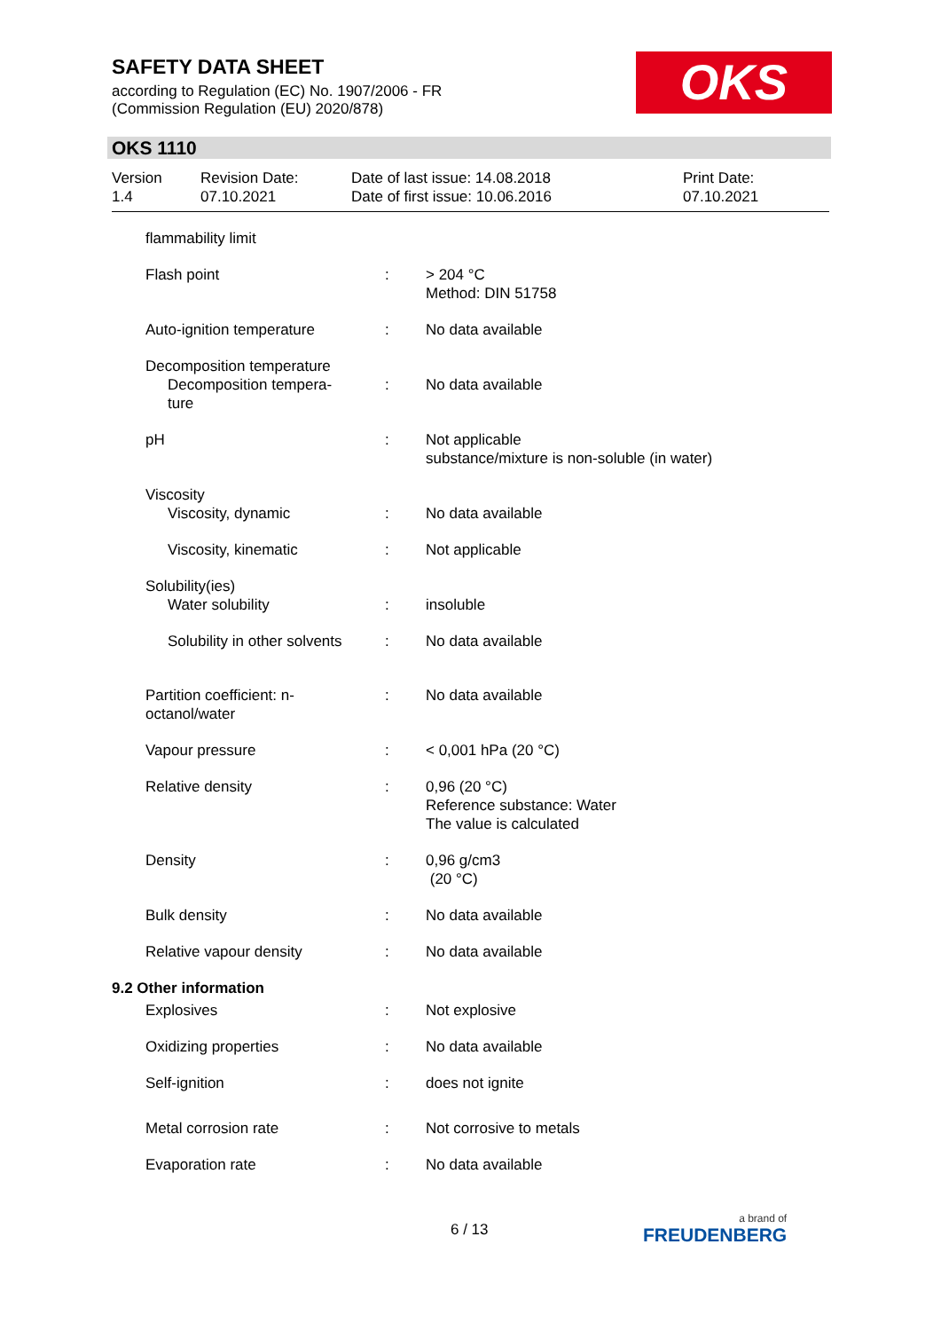SAFETY DATA SHEET
according to Regulation (EC) No. 1907/2006 - FR
(Commission Regulation (EU) 2020/878)
OKS
OKS 1110
| Version 1.4 | Revision Date: 07.10.2021 | Date of last issue: 14.08.2018 Date of first issue: 10.06.2016 | Print Date: 07.10.2021 |
| flammability limit | | |
| Flash point | : | > 204 °C Method: DIN 51758 |
| Auto-ignition temperature | : | No data available |
| Decomposition temperature Decomposition tempera- ture | : | No data available |
| pH | : | Not applicable substance/mixture is non-soluble (in water) |
| Viscosity Viscosity, dynamic | : | No data available |
| Viscosity, kinematic | : | Not applicable |
| Solubility(ies) Water solubility | : | insoluble |
| Solubility in other solvents | : | No data available |
| Partition coefficient: n- octanol/water | : | No data available |
| Vapour pressure | : | < 0,001 hPa (20 °C) |
| Relative density | : | 0,96 (20 °C) Reference substance: Water The value is calculated |
| Density | : | 0,96 g/cm3 (20 °C) |
| Bulk density | : | No data available |
| Relative vapour density | : | No data available |
| 9.2 Other information | | |
| Explosives | : | Not explosive |
| Oxidizing properties | : | No data available |
| Self-ignition | : | does not ignite |
| Metal corrosion rate | : | Not corrosive to metals |
| Evaporation rate | : | No data available |
6 / 13 a brand of
FREUDENBERG